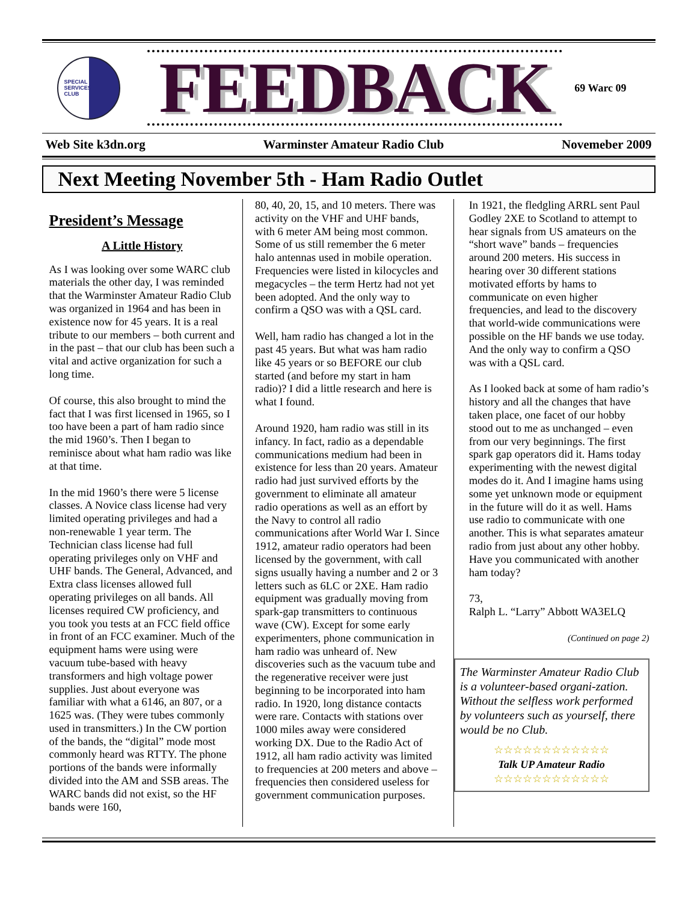SPECIAL
SERVICES
CLUB
FEEDBACK
69 Warc 09
Web Site k3dn.org Warminster Amateur Radio Club Novemeber 2009
Next Meeting November 5th - Ham Radio Outlet
President’s Message
A Little History
As I was looking over some WARC club materials the other day, I was reminded that the Warminster Amateur Radio Club was organized in 1964 and has been in existence now for 45 years. It is a real tribute to our members – both current and in the past – that our club has been such a vital and active organization for such a long time.
Of course, this also brought to mind the fact that I was first licensed in 1965, so I too have been a part of ham radio since the mid 1960’s. Then I began to reminisce about what ham radio was like at that time.
In the mid 1960’s there were 5 license classes. A Novice class license had very limited operating privileges and had a non-renewable 1 year term. The Technician class license had full operating privileges only on VHF and UHF bands. The General, Advanced, and Extra class licenses allowed full operating privileges on all bands. All licenses required CW proficiency, and you took you tests at an FCC field office in front of an FCC examiner. Much of the equipment hams were using were vacuum tube-based with heavy transformers and high voltage power supplies. Just about everyone was familiar with what a 6146, an 807, or a 1625 was. (They were tubes commonly used in transmitters.) In the CW portion of the bands, the “digital” mode most commonly heard was RTTY. The phone portions of the bands were informally divided into the AM and SSB areas. The WARC bands did not exist, so the HF bands were 160,
80, 40, 20, 15, and 10 meters. There was activity on the VHF and UHF bands, with 6 meter AM being most common. Some of us still remember the 6 meter halo antennas used in mobile operation. Frequencies were listed in kilocycles and megacycles – the term Hertz had not yet been adopted. And the only way to confirm a QSO was with a QSL card.
Well, ham radio has changed a lot in the past 45 years. But what was ham radio like 45 years or so BEFORE our club started (and before my start in ham radio)? I did a little research and here is what I found.
Around 1920, ham radio was still in its infancy. In fact, radio as a dependable communications medium had been in existence for less than 20 years. Amateur radio had just survived efforts by the government to eliminate all amateur radio operations as well as an effort by the Navy to control all radio communications after World War I. Since 1912, amateur radio operators had been licensed by the government, with call signs usually having a number and 2 or 3 letters such as 6LC or 2XE. Ham radio equipment was gradually moving from spark-gap transmitters to continuous wave (CW). Except for some early experimenters, phone communication in ham radio was unheard of. New discoveries such as the vacuum tube and the regenerative receiver were just beginning to be incorporated into ham radio. In 1920, long distance contacts were rare. Contacts with stations over 1000 miles away were considered working DX. Due to the Radio Act of 1912, all ham radio activity was limited to frequencies at 200 meters and above – frequencies then considered useless for government communication purposes.
In 1921, the fledgling ARRL sent Paul Godley 2XE to Scotland to attempt to hear signals from US amateurs on the “short wave” bands – frequencies around 200 meters. His success in hearing over 30 different stations motivated efforts by hams to communicate on even higher frequencies, and lead to the discovery that world-wide communications were possible on the HF bands we use today. And the only way to confirm a QSO was with a QSL card.
As I looked back at some of ham radio’s history and all the changes that have taken place, one facet of our hobby stood out to me as unchanged – even from our very beginnings. The first spark gap operators did it. Hams today experimenting with the newest digital modes do it. And I imagine hams using some yet unknown mode or equipment in the future will do it as well. Hams use radio to communicate with one another. This is what separates amateur radio from just about any other hobby. Have you communicated with another ham today?
73,
Ralph L. “Larry” Abbott WA3ELQ
(Continued on page 2)
The Warminster Amateur Radio Club is a volunteer-based organi-zation. Without the selfless work performed by volunteers such as yourself, there would be no Club.
☆☆☆☆☆☆☆☆☆☆☆☆
Talk UP Amateur Radio
☆☆☆☆☆☆☆☆☆☆☆☆